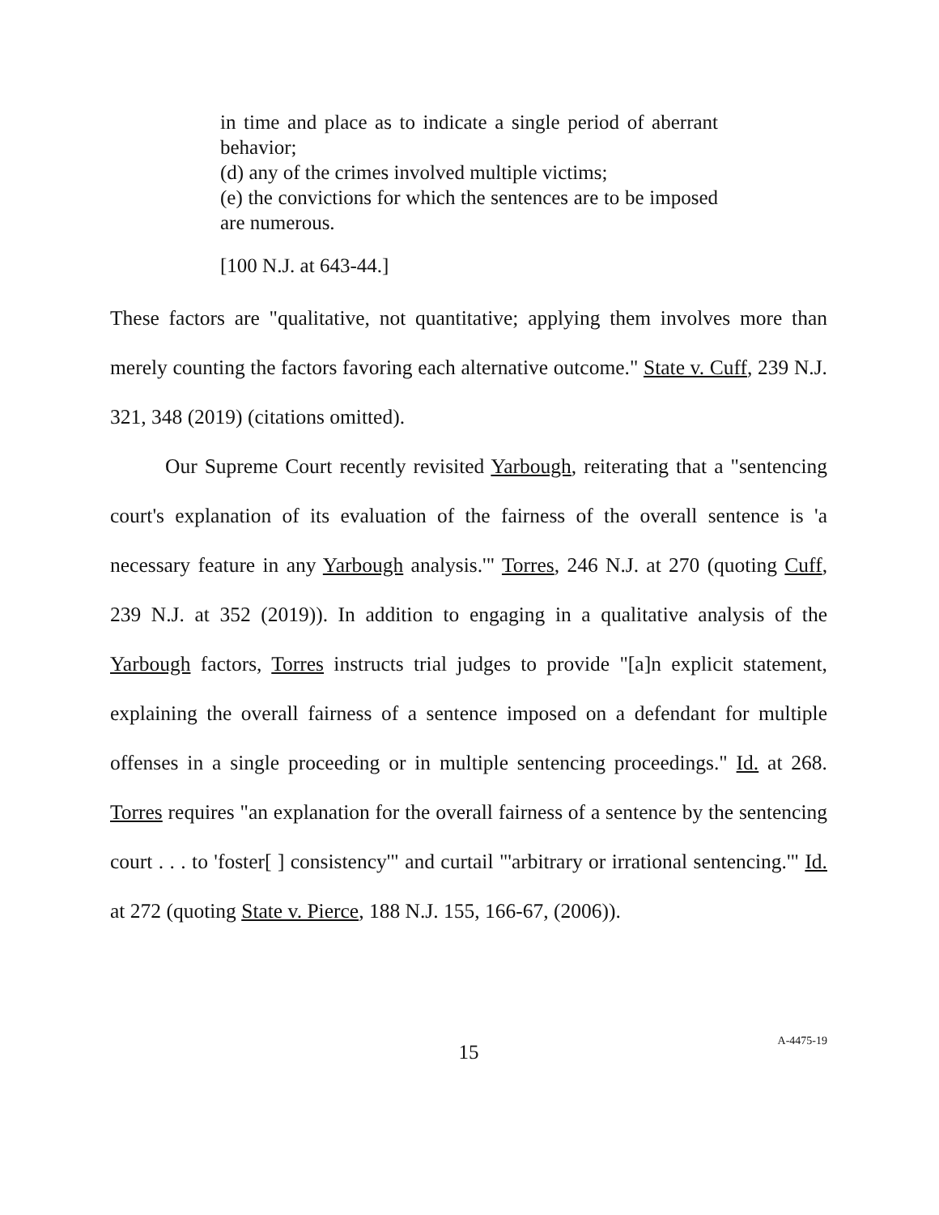in time and place as to indicate a single period of aberrant behavior;
(d) any of the crimes involved multiple victims;
(e) the convictions for which the sentences are to be imposed are numerous.
[100 N.J. at 643-44.]
These factors are "qualitative, not quantitative; applying them involves more than merely counting the factors favoring each alternative outcome." State v. Cuff, 239 N.J. 321, 348 (2019) (citations omitted).
Our Supreme Court recently revisited Yarbough, reiterating that a "sentencing court's explanation of its evaluation of the fairness of the overall sentence is 'a necessary feature in any Yarbough analysis.'" Torres, 246 N.J. at 270 (quoting Cuff, 239 N.J. at 352 (2019)). In addition to engaging in a qualitative analysis of the Yarbough factors, Torres instructs trial judges to provide "[a]n explicit statement, explaining the overall fairness of a sentence imposed on a defendant for multiple offenses in a single proceeding or in multiple sentencing proceedings." Id. at 268. Torres requires "an explanation for the overall fairness of a sentence by the sentencing court . . . to 'foster[ ] consistency'" and curtail "'arbitrary or irrational sentencing.'" Id. at 272 (quoting State v. Pierce, 188 N.J. 155, 166-67, (2006)).
15
A-4475-19